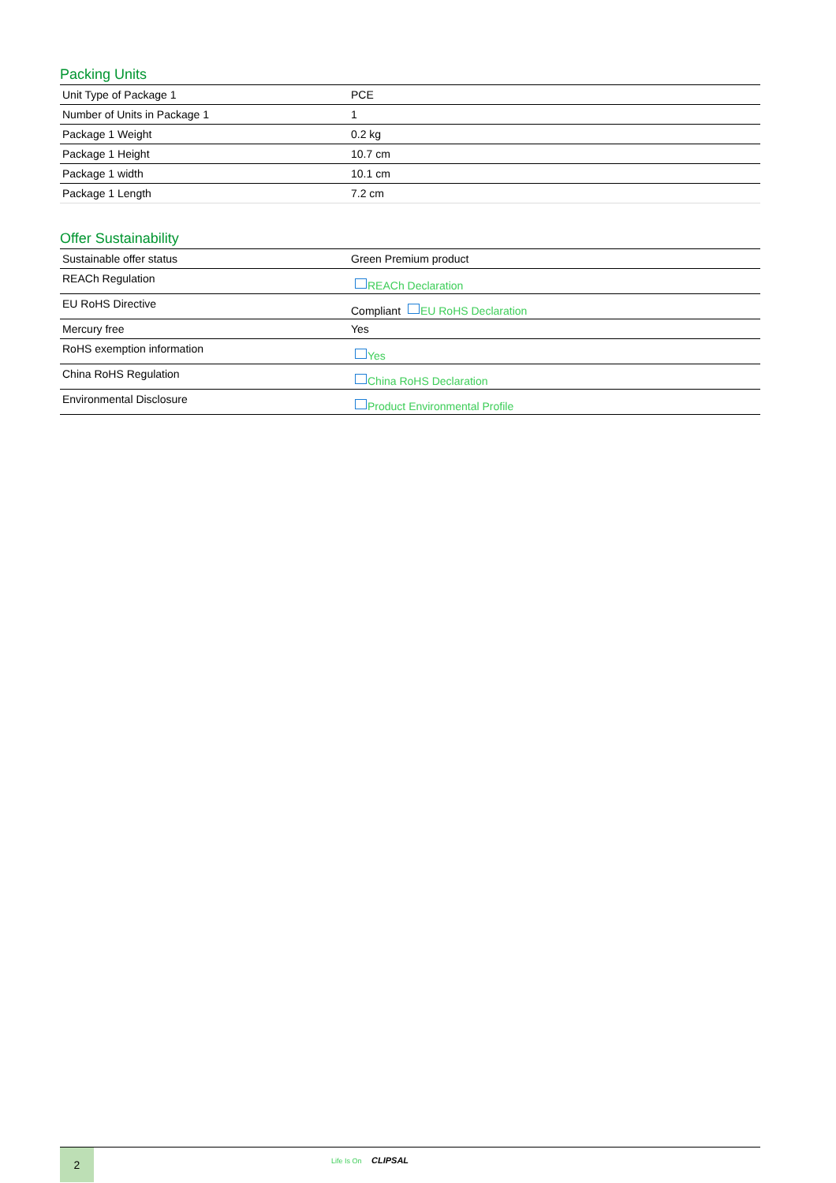Packing Units
| Unit Type of Package 1 | PCE |
| Number of Units in Package 1 | 1 |
| Package 1 Weight | 0.2 kg |
| Package 1 Height | 10.7 cm |
| Package 1 width | 10.1 cm |
| Package 1 Length | 7.2 cm |
Offer Sustainability
| Sustainable offer status | Green Premium product |
| REACh Regulation | REACh Declaration |
| EU RoHS Directive | Compliant EU RoHS Declaration |
| Mercury free | Yes |
| RoHS exemption information | Yes |
| China RoHS Regulation | China RoHS Declaration |
| Environmental Disclosure | Product Environmental Profile |
2 Life Is On CLIPSAL